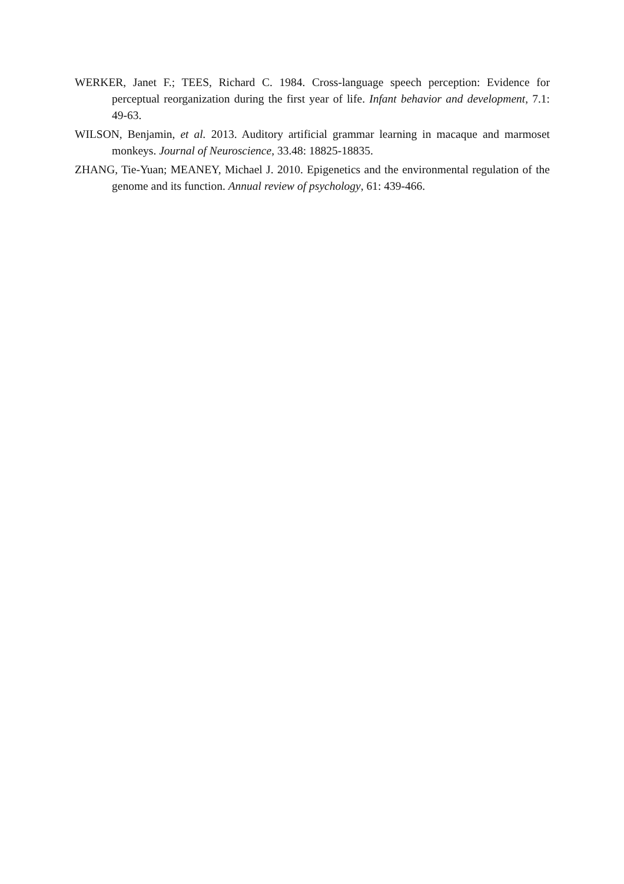WERKER, Janet F.; TEES, Richard C. 1984. Cross-language speech perception: Evidence for perceptual reorganization during the first year of life. Infant behavior and development, 7.1: 49-63.
WILSON, Benjamin, et al. 2013. Auditory artificial grammar learning in macaque and marmoset monkeys. Journal of Neuroscience, 33.48: 18825-18835.
ZHANG, Tie-Yuan; MEANEY, Michael J. 2010. Epigenetics and the environmental regulation of the genome and its function. Annual review of psychology, 61: 439-466.